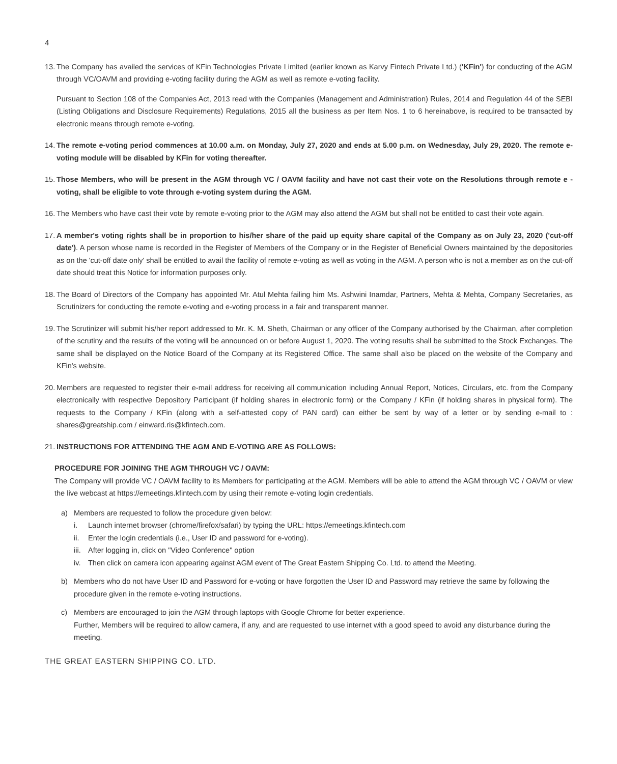4
13.
The Company has availed the services of KFin Technologies Private Limited (earlier known as Karvy Fintech Private Ltd.) ('KFin') for conducting of the AGM through VC/OAVM and providing e-voting facility during the AGM as well as remote e-voting facility.
Pursuant to Section 108 of the Companies Act, 2013 read with the Companies (Management and Administration) Rules, 2014 and Regulation 44 of the SEBI (Listing Obligations and Disclosure Requirements) Regulations, 2015 all the business as per Item Nos. 1 to 6 hereinabove, is required to be transacted by electronic means through remote e-voting.
14.
The remote e-voting period commences at 10.00 a.m. on Monday, July 27, 2020 and ends at 5.00 p.m. on Wednesday, July 29, 2020. The remote e-voting module will be disabled by KFin for voting thereafter.
15.
Those Members, who will be present in the AGM through VC / OAVM facility and have not cast their vote on the Resolutions through remote e - voting, shall be eligible to vote through e-voting system during the AGM.
16.
The Members who have cast their vote by remote e-voting prior to the AGM may also attend the AGM but shall not be entitled to cast their vote again.
17.
A member's voting rights shall be in proportion to his/her share of the paid up equity share capital of the Company as on July 23, 2020 ('cut-off date'). A person whose name is recorded in the Register of Members of the Company or in the Register of Beneficial Owners maintained by the depositories as on the 'cut-off date only' shall be entitled to avail the facility of remote e-voting as well as voting in the AGM. A person who is not a member as on the cut-off date should treat this Notice for information purposes only.
18.
The Board of Directors of the Company has appointed Mr. Atul Mehta failing him Ms. Ashwini Inamdar, Partners, Mehta & Mehta, Company Secretaries, as Scrutinizers for conducting the remote e-voting and e-voting process in a fair and transparent manner.
19.
The Scrutinizer will submit his/her report addressed to Mr. K. M. Sheth, Chairman or any officer of the Company authorised by the Chairman, after completion of the scrutiny and the results of the voting will be announced on or before August 1, 2020. The voting results shall be submitted to the Stock Exchanges. The same shall be displayed on the Notice Board of the Company at its Registered Office. The same shall also be placed on the website of the Company and KFin's website.
20.
Members are requested to register their e-mail address for receiving all communication including Annual Report, Notices, Circulars, etc. from the Company electronically with respective Depository Participant (if holding shares in electronic form) or the Company / KFin (if holding shares in physical form). The requests to the Company / KFin (along with a self-attested copy of PAN card) can either be sent by way of a letter or by sending e-mail to : shares@greatship.com / einward.ris@kfintech.com.
21.
INSTRUCTIONS FOR ATTENDING THE AGM AND E-VOTING ARE AS FOLLOWS:
PROCEDURE FOR JOINING THE AGM THROUGH VC / OAVM:
The Company will provide VC / OAVM facility to its Members for participating at the AGM. Members will be able to attend the AGM through VC / OAVM or view the live webcast at https://emeetings.kfintech.com by using their remote e-voting login credentials.
a) Members are requested to follow the procedure given below:
i. Launch internet browser (chrome/firefox/safari) by typing the URL: https://emeetings.kfintech.com
ii. Enter the login credentials (i.e., User ID and password for e-voting).
iii.
After logging in, click on "Video Conference" option
iv. Then click on camera icon appearing against AGM event of The Great Eastern Shipping Co. Ltd. to attend the Meeting.
b) Members who do not have User ID and Password for e-voting or have forgotten the User ID and Password may retrieve the same by following the procedure given in the remote e-voting instructions.
c) Members are encouraged to join the AGM through laptops with Google Chrome for better experience.
Further, Members will be required to allow camera, if any, and are requested to use internet with a good speed to avoid any disturbance during the meeting.
THE GREAT EASTERN SHIPPING CO. LTD.